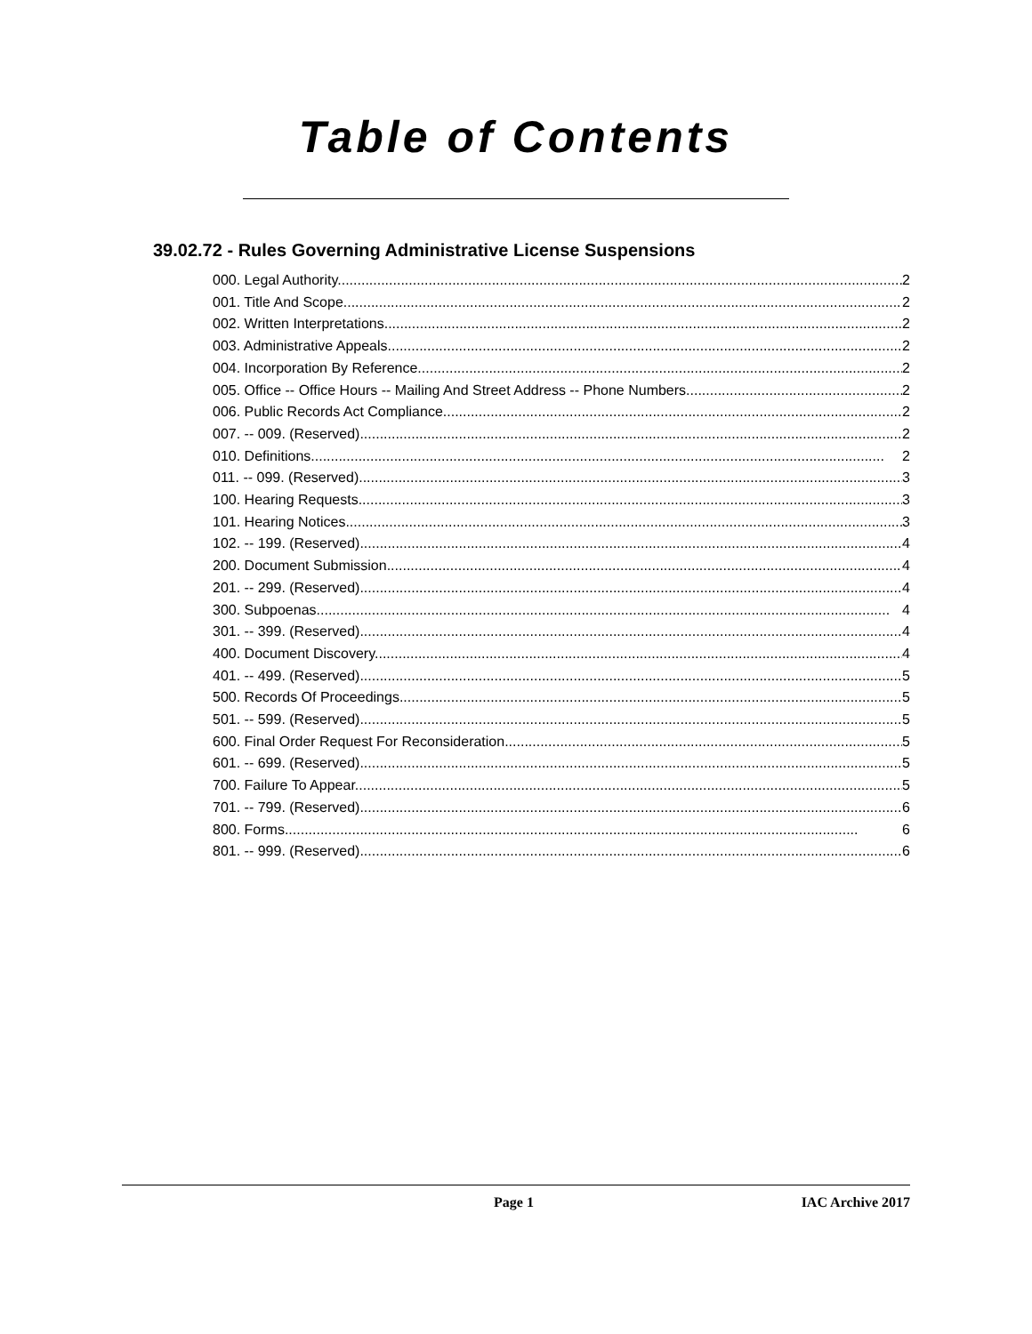Table of Contents
39.02.72 - Rules Governing Administrative License Suspensions
000. Legal Authority. 2
001. Title And Scope. 2
002. Written Interpretations. 2
003. Administrative Appeals. 2
004. Incorporation By Reference. 2
005. Office -- Office Hours -- Mailing And Street Address -- Phone Numbers. 2
006. Public Records Act Compliance. 2
007. -- 009. (Reserved) 2
010. Definitions. 2
011. -- 099. (Reserved) 3
100. Hearing Requests. 3
101. Hearing Notices. 3
102. -- 199. (Reserved) 4
200. Document Submission. 4
201. -- 299. (Reserved) 4
300. Subpoenas. 4
301. -- 399. (Reserved) 4
400. Document Discovery. 4
401. -- 499. (Reserved) 5
500. Records Of Proceedings. 5
501. -- 599. (Reserved) 5
600. Final Order Request For Reconsideration. 5
601. -- 699. (Reserved) 5
700. Failure To Appear. 5
701. -- 799. (Reserved) 6
800. Forms. 6
801. -- 999. (Reserved) 6
Page 1 IAC Archive 2017